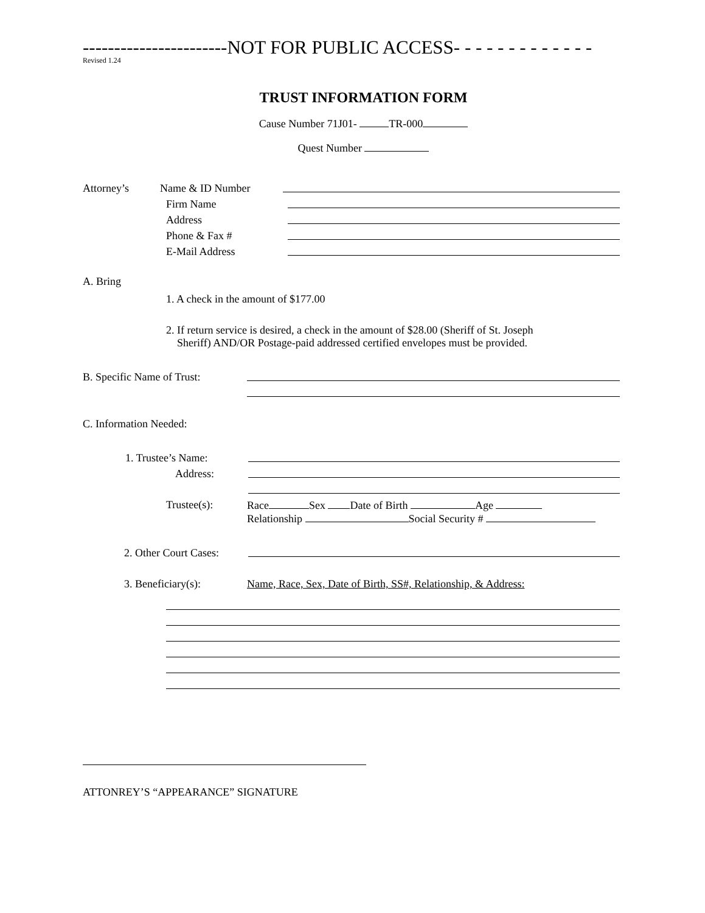-----------------------NOT FOR PUBLIC ACCESS- - - - - - - - - - - - -
Revised 1.24
TRUST INFORMATION FORM
Cause Number 71J01- TR-000
Quest Number
Attorney’s Name & ID Number
Firm Name
Address
Phone & Fax #
E-Mail Address
A. Bring
1. A check in the amount of $177.00
2. If return service is desired, a check in the amount of $28.00 (Sheriff of St. Joseph
Sheriff) AND/OR Postage-paid addressed certified envelopes must be provided.
B. Specific Name of Trust:
C. Information Needed:
1. Trustee’s Name:
Address:
Trustee(s): Race Sex Date of Birth Age
Relationship Social Security #
2. Other Court Cases:
3. Beneficiary(s): Name, Race, Sex, Date of Birth, SS#, Relationship, & Address:
ATTONREY’S “APPEARANCE” SIGNATURE